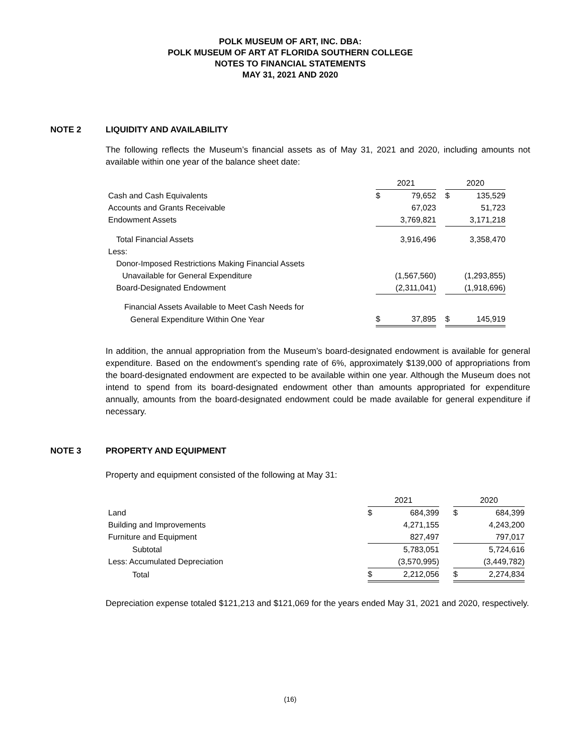POLK MUSEUM OF ART, INC. DBA:
POLK MUSEUM OF ART AT FLORIDA SOUTHERN COLLEGE
NOTES TO FINANCIAL STATEMENTS
MAY 31, 2021 AND 2020
NOTE 2 LIQUIDITY AND AVAILABILITY
The following reflects the Museum’s financial assets as of May 31, 2021 and 2020, including amounts not available within one year of the balance sheet date:
| | | 2021 | | | 2020 | |
| Cash and Cash Equivalents | | $ | 79,652 | | $ | 135,529 |
| Accounts and Grants Receivable | | | 67,023 | | | 51,723 |
| Endowment Assets | | | 3,769,821 | | | 3,171,218 |
| Total Financial Assets | | | 3,916,496 | | | 3,358,470 |
| Less: | | | | | | |
| Donor-Imposed Restrictions Making Financial Assets | | | | | | |
| Unavailable for General Expenditure | | | (1,567,560) | | | (1,293,855) |
| Board-Designated Endowment | | | (2,311,041) | | | (1,918,696) |
| Financial Assets Available to Meet Cash Needs for | | | | | | |
| General Expenditure Within One Year | | $ | 37,895 | | $ | 145,919 |
In addition, the annual appropriation from the Museum’s board-designated endowment is available for general expenditure. Based on the endowment’s spending rate of 6%, approximately $139,000 of appropriations from the board-designated endowment are expected to be available within one year. Although the Museum does not intend to spend from its board-designated endowment other than amounts appropriated for expenditure annually, amounts from the board-designated endowment could be made available for general expenditure if necessary.
NOTE 3 PROPERTY AND EQUIPMENT
Property and equipment consisted of the following at May 31:
| | 2021 | | | 2020 | |
| Land | $ | 684,399 | | $ | 684,399 |
| Building and Improvements | | 4,271,155 | | | 4,243,200 |
| Furniture and Equipment | | 827,497 | | | 797,017 |
| Subtotal | | 5,783,051 | | | 5,724,616 |
| Less: Accumulated Depreciation | | (3,570,995) | | | (3,449,782) |
| Total | $ | 2,212,056 | | $ | 2,274,834 |
Depreciation expense totaled $121,213 and $121,069 for the years ended May 31, 2021 and 2020, respectively.
(16)